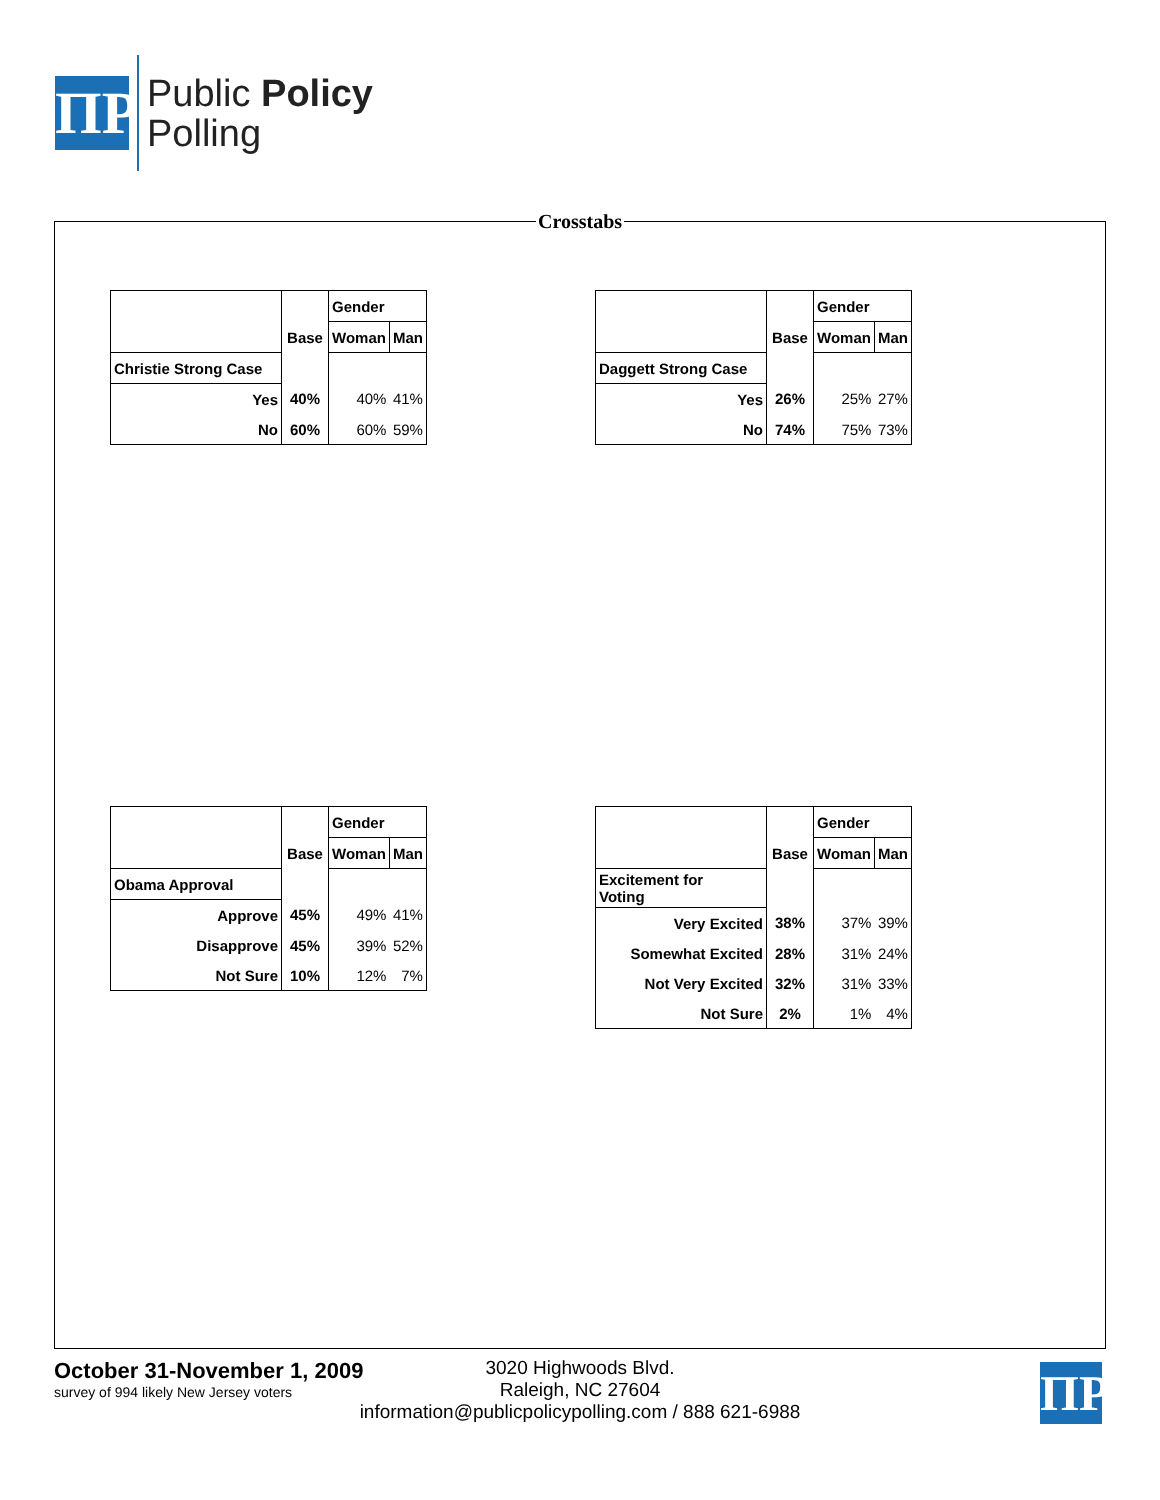ΠP
Public Policy
Polling
Crosstabs
| | | Gender | |
| --- | --- | --- | --- |
| | Base | Woman | Man |
| Christie Strong Case | | | |
| Yes | 40% | 40% | 41% |
| No | 60% | 60% | 59% |
| | | Gender | |
| --- | --- | --- | --- |
| | Base | Woman | Man |
| Daggett Strong Case | | | |
| Yes | 26% | 25% | 27% |
| No | 74% | 75% | 73% |
| | | Gender | |
| --- | --- | --- | --- |
| | Base | Woman | Man |
| Obama Approval | | | |
| Approve | 45% | 49% | 41% |
| Disapprove | 45% | 39% | 52% |
| Not Sure | 10% | 12% | 7% |
| | | Gender | |
| --- | --- | --- | --- |
| | Base | Woman | Man |
| Excitement for Voting | | | |
| Very Excited | 38% | 37% | 39% |
| Somewhat Excited | 28% | 31% | 24% |
| Not Very Excited | 32% | 31% | 33% |
| Not Sure | 2% | 1% | 4% |
October 31-November 1, 2009
survey of 994 likely New Jersey voters
3020 Highwoods Blvd.
Raleigh, NC 27604
information@publicpolicypolling.com / 888 621-6988
ΠP